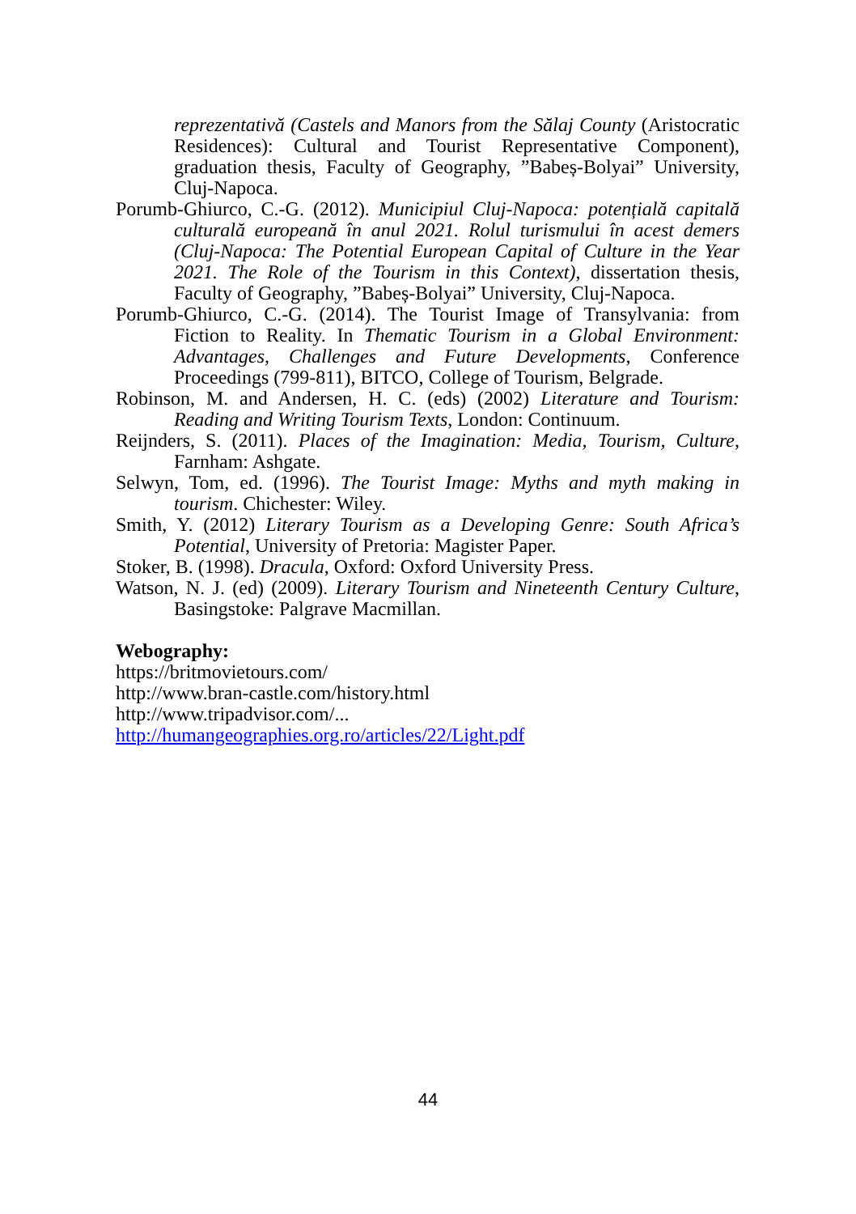reprezentativă (Castels and Manors from the Sălaj County (Aristocratic Residences): Cultural and Tourist Representative Component), graduation thesis, Faculty of Geography, ”Babeș-Bolyai” University, Cluj-Napoca.
Porumb-Ghiurco, C.-G. (2012). Municipiul Cluj-Napoca: potențială capitală culturală europeană în anul 2021. Rolul turismului în acest demers (Cluj-Napoca: The Potential European Capital of Culture in the Year 2021. The Role of the Tourism in this Context), dissertation thesis, Faculty of Geography, ”Babeș-Bolyai” University, Cluj-Napoca.
Porumb-Ghiurco, C.-G. (2014). The Tourist Image of Transylvania: from Fiction to Reality. In Thematic Tourism in a Global Environment: Advantages, Challenges and Future Developments, Conference Proceedings (799-811), BITCO, College of Tourism, Belgrade.
Robinson, M. and Andersen, H. C. (eds) (2002) Literature and Tourism: Reading and Writing Tourism Texts, London: Continuum.
Reijnders, S. (2011). Places of the Imagination: Media, Tourism, Culture, Farnham: Ashgate.
Selwyn, Tom, ed. (1996). The Tourist Image: Myths and myth making in tourism. Chichester: Wiley.
Smith, Y. (2012) Literary Tourism as a Developing Genre: South Africa’s Potential, University of Pretoria: Magister Paper.
Stoker, B. (1998). Dracula, Oxford: Oxford University Press.
Watson, N. J. (ed) (2009). Literary Tourism and Nineteenth Century Culture, Basingstoke: Palgrave Macmillan.
Webography:
https://britmovietours.com/
http://www.bran-castle.com/history.html
http://www.tripadvisor.com/...
http://humangeographies.org.ro/articles/22/Light.pdf
44